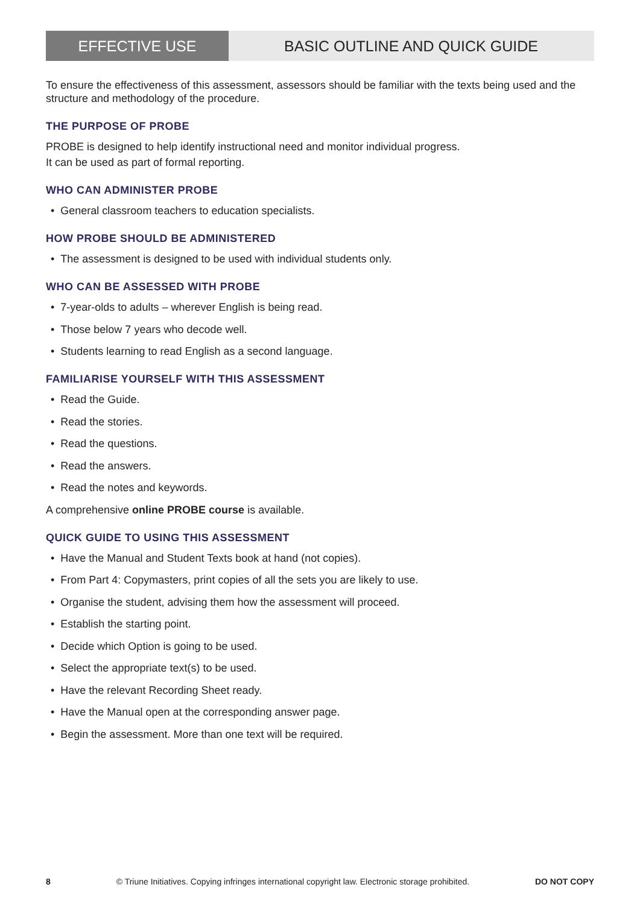EFFECTIVE USE BASIC OUTLINE AND QUICK GUIDE
To ensure the effectiveness of this assessment, assessors should be familiar with the texts being used and the structure and methodology of the procedure.
THE PURPOSE OF PROBE
PROBE is designed to help identify instructional need and monitor individual progress.
It can be used as part of formal reporting.
WHO CAN ADMINISTER PROBE
• General classroom teachers to education specialists.
HOW PROBE SHOULD BE ADMINISTERED
• The assessment is designed to be used with individual students only.
WHO CAN BE ASSESSED WITH PROBE
• 7-year-olds to adults – wherever English is being read.
• Those below 7 years who decode well.
• Students learning to read English as a second language.
FAMILIARISE YOURSELF WITH THIS ASSESSMENT
• Read the Guide.
• Read the stories.
• Read the questions.
• Read the answers.
• Read the notes and keywords.
A comprehensive online PROBE course is available.
QUICK GUIDE TO USING THIS ASSESSMENT
• Have the Manual and Student Texts book at hand (not copies).
• From Part 4: Copymasters, print copies of all the sets you are likely to use.
• Organise the student, advising them how the assessment will proceed.
• Establish the starting point.
• Decide which Option is going to be used.
• Select the appropriate text(s) to be used.
• Have the relevant Recording Sheet ready.
• Have the Manual open at the corresponding answer page.
• Begin the assessment. More than one text will be required.
8 © Triune Initiatives. Copying infringes international copyright law. Electronic storage prohibited. DO NOT COPY